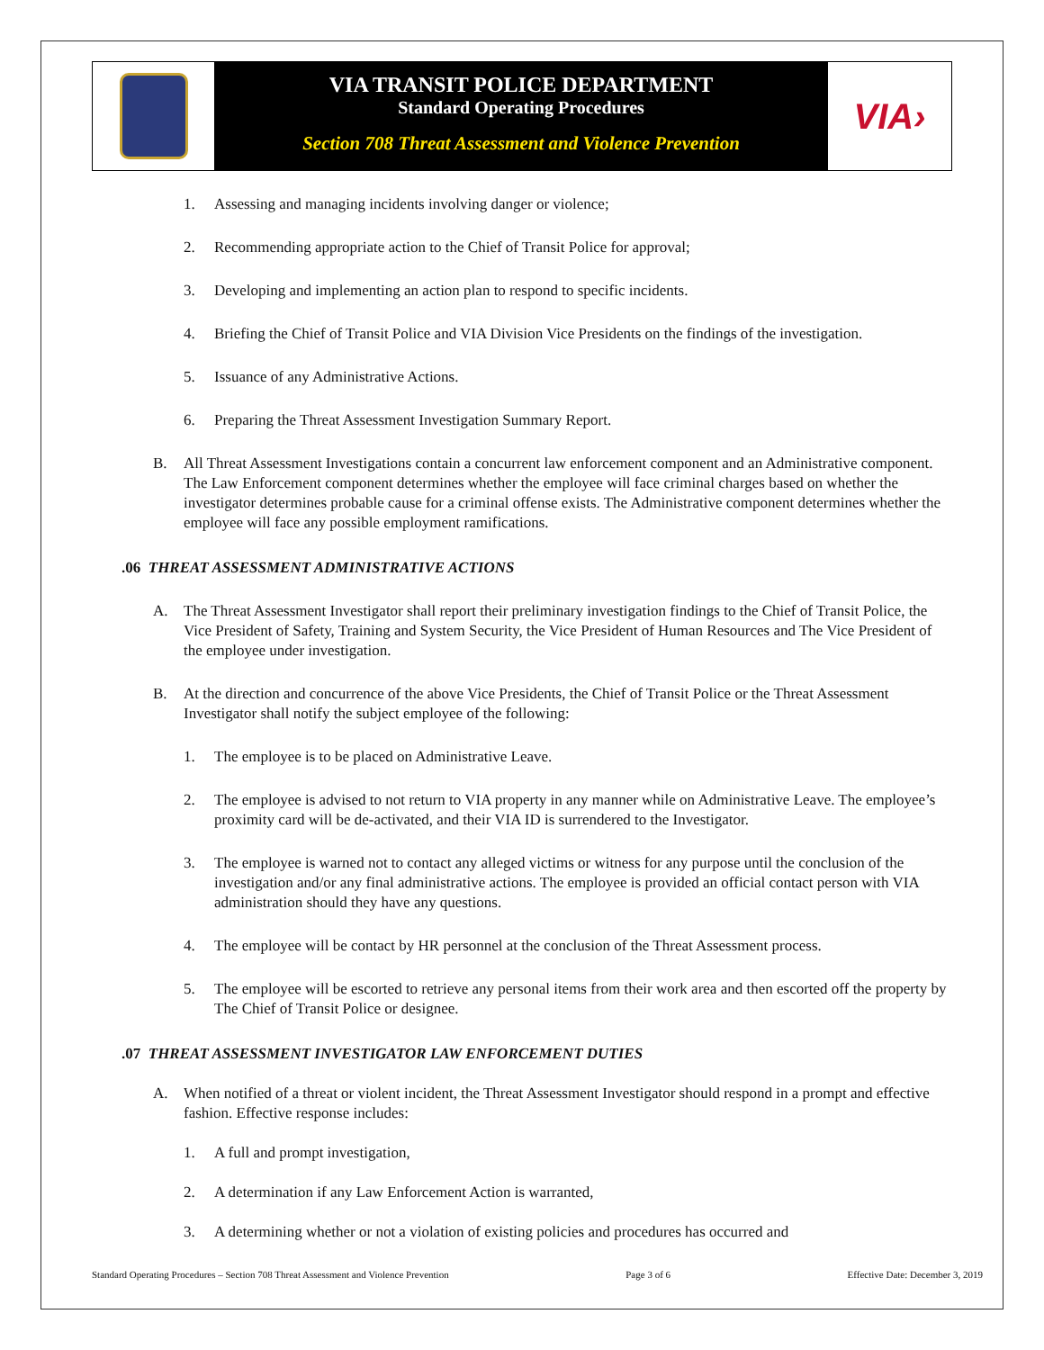VIA TRANSIT POLICE DEPARTMENT
Standard Operating Procedures
Section 708 Threat Assessment and Violence Prevention
VIA›
1. Assessing and managing incidents involving danger or violence;
2. Recommending appropriate action to the Chief of Transit Police for approval;
3. Developing and implementing an action plan to respond to specific incidents.
4. Briefing the Chief of Transit Police and VIA Division Vice Presidents on the findings of the investigation.
5. Issuance of any Administrative Actions.
6. Preparing the Threat Assessment Investigation Summary Report.
B. All Threat Assessment Investigations contain a concurrent law enforcement component and an Administrative component. The Law Enforcement component determines whether the employee will face criminal charges based on whether the investigator determines probable cause for a criminal offense exists. The Administrative component determines whether the employee will face any possible employment ramifications.
.06 THREAT ASSESSMENT ADMINISTRATIVE ACTIONS
A. The Threat Assessment Investigator shall report their preliminary investigation findings to the Chief of Transit Police, the Vice President of Safety, Training and System Security, the Vice President of Human Resources and The Vice President of the employee under investigation.
B. At the direction and concurrence of the above Vice Presidents, the Chief of Transit Police or the Threat Assessment Investigator shall notify the subject employee of the following:
1. The employee is to be placed on Administrative Leave.
2. The employee is advised to not return to VIA property in any manner while on Administrative Leave. The employee’s proximity card will be de-activated, and their VIA ID is surrendered to the Investigator.
3. The employee is warned not to contact any alleged victims or witness for any purpose until the conclusion of the investigation and/or any final administrative actions. The employee is provided an official contact person with VIA administration should they have any questions.
4. The employee will be contact by HR personnel at the conclusion of the Threat Assessment process.
5. The employee will be escorted to retrieve any personal items from their work area and then escorted off the property by The Chief of Transit Police or designee.
.07 THREAT ASSESSMENT INVESTIGATOR LAW ENFORCEMENT DUTIES
A. When notified of a threat or violent incident, the Threat Assessment Investigator should respond in a prompt and effective fashion. Effective response includes:
1. A full and prompt investigation,
2. A determination if any Law Enforcement Action is warranted,
3. A determining whether or not a violation of existing policies and procedures has occurred and
Standard Operating Procedures – Section 708 Threat Assessment and Violence Prevention Page 3 of 6 Effective Date: December 3, 2019